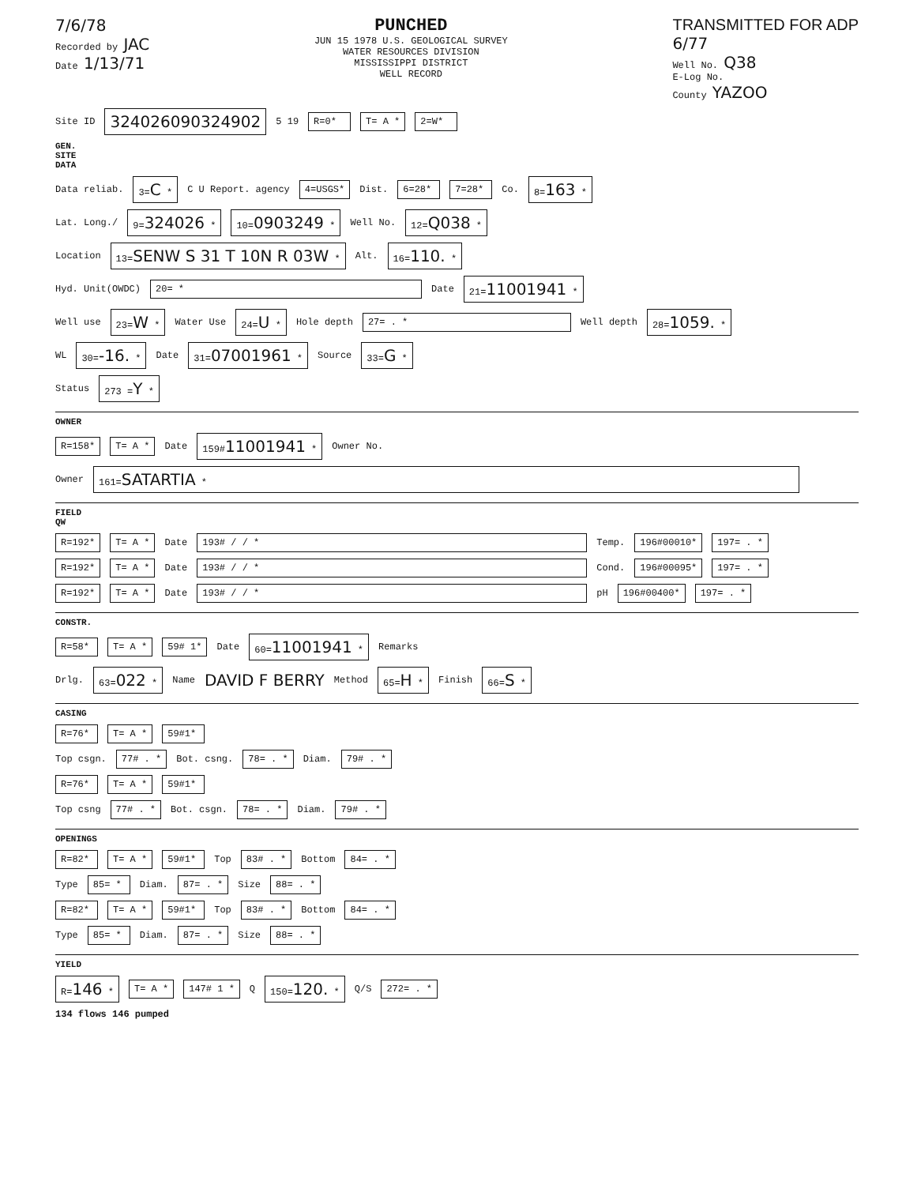7/6/78
Recorded by JAC
Date 1/13/71
PUNCHED
JUN 15 1978 U.S. GEOLOGICAL SURVEY
WATER RESOURCES DIVISION
MISSISSIPPI DISTRICT
WELL RECORD
TRANSMITTED FOR ADP
6/77
Well No. Q38
E-Log No.
County YAZOO
Site ID 324026090324902 5 19 R=0* T= A * 2=W*
GEN. SITE DATA
Data reliab. 3=C * C U Report. agency 4=USGS* Dist. 6=28* 7=28* Co. 8=163 *
Lat. Long./ 9=324026 * 10=0903249 * Well No. 12=Q038 *
Location 13=SENW S 31 T 10N R 03W * Alt. 16=110. *
Hyd. Unit(OWDC) 20= * Date 21=11001941 *
Well use 23=W * Water Use 24=U * Hole depth 27= . * Well depth 28=1059. *
WL 30=-16. * Date 31=07001961 * Source 33=G *
Status 273 =Y *
OWNER
R=158* T= A * Date 159#11001941 * Owner No.
Owner 161=SATARTIA *
FIELD QW
R=192* T= A * Date 193# / / * Temp. 196#00010* 197= . *
R=192* T= A * Date 193# / / * Cond. 196#00095* 197= . *
R=192* T= A * Date 193# / / * pH 196#00400* 197= . *
CONSTR.
R=58* T= A * 59# 1* Date 60=11001941 * Remarks
Drlg. 63=022 * Name DAVID F BERRY Method 65=H * Finish 66=S *
CASING
R=76* T= A * 59#1*
Top csgn. 77# . * Bot. csng. 78= . * Diam. 79# . *
R=76* T= A * 59#1*
Top csng 77# . * Bot. csgn. 78= . * Diam. 79# . *
OPENINGS
R=82* T= A * 59#1* Top 83# . * Bottom 84= . *
Type 85= * Diam. 87= . * Size 88= . *
R=82* T= A * 59#1* Top 83# . * Bottom 84= . *
Type 85= * Diam. 87= . * Size 88= . *
YIELD
R=146 * T= A * 147# 1 * Q 150=120. * Q/S 272= . *
134 flows 146 pumped